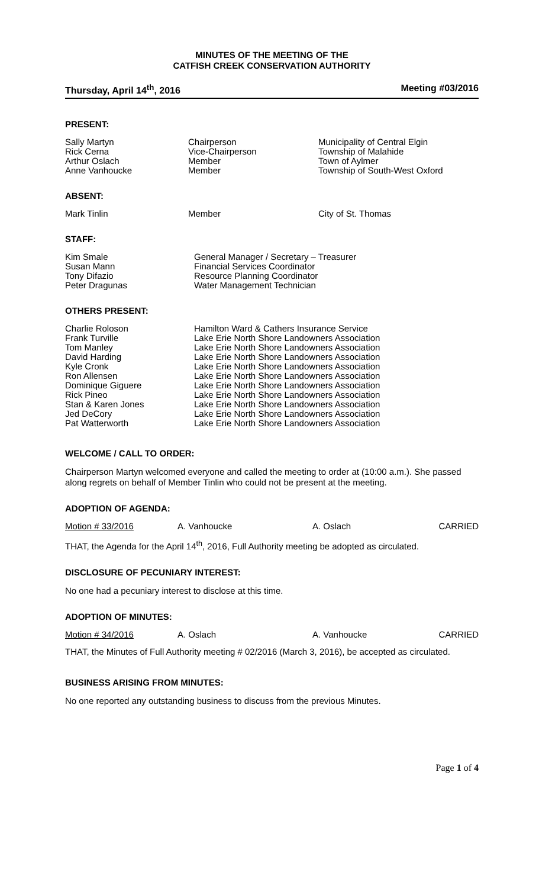MINUTES OF THE MEETING OF THE
CATFISH CREEK CONSERVATION AUTHORITY
Thursday, April 14<sup>th</sup>, 2016 Meeting #03/2016
PRESENT:
| Sally Martyn | Chairperson | Municipality of Central Elgin |
| Rick Cerna | Vice-Chairperson | Township of Malahide |
| Arthur Oslach | Member | Town of Aylmer |
| Anne Vanhoucke | Member | Township of South-West Oxford |
ABSENT:
| Mark Tinlin | Member | City of St. Thomas |
STAFF:
| Kim Smale | General Manager / Secretary – Treasurer |
| Susan Mann | Financial Services Coordinator |
| Tony Difazio | Resource Planning Coordinator |
| Peter Dragunas | Water Management Technician |
OTHERS PRESENT:
| Charlie Roloson | Hamilton Ward & Cathers Insurance Service |
| Frank Turville | Lake Erie North Shore Landowners Association |
| Tom Manley | Lake Erie North Shore Landowners Association |
| David Harding | Lake Erie North Shore Landowners Association |
| Kyle Cronk | Lake Erie North Shore Landowners Association |
| Ron Allensen | Lake Erie North Shore Landowners Association |
| Dominique Giguere | Lake Erie North Shore Landowners Association |
| Rick Pineo | Lake Erie North Shore Landowners Association |
| Stan & Karen Jones | Lake Erie North Shore Landowners Association |
| Jed DeCory | Lake Erie North Shore Landowners Association |
| Pat Watterworth | Lake Erie North Shore Landowners Association |
WELCOME / CALL TO ORDER:
Chairperson Martyn welcomed everyone and called the meeting to order at (10:00 a.m.). She passed along regrets on behalf of Member Tinlin who could not be present at the meeting.
ADOPTION OF AGENDA:
| Motion # 33/2016 | A. Vanhoucke | A. Oslach | CARRIED |
THAT, the Agenda for the April 14<sup>th</sup>, 2016, Full Authority meeting be adopted as circulated.
DISCLOSURE OF PECUNIARY INTEREST:
No one had a pecuniary interest to disclose at this time.
ADOPTION OF MINUTES:
| Motion # 34/2016 | A. Oslach | A. Vanhoucke | CARRIED |
THAT, the Minutes of Full Authority meeting # 02/2016 (March 3, 2016), be accepted as circulated.
BUSINESS ARISING FROM MINUTES:
No one reported any outstanding business to discuss from the previous Minutes.
Page 1 of 4